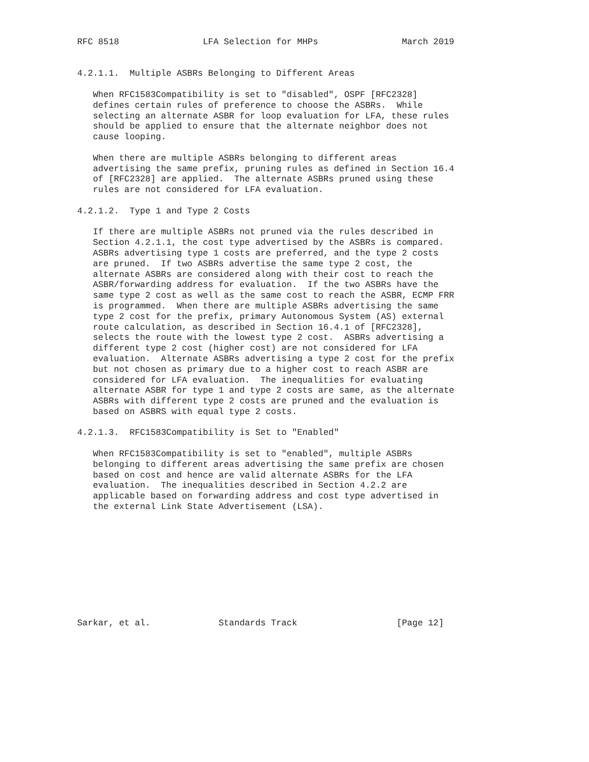RFC 8518                LFA Selection for MHPs                March 2019


4.2.1.1.  Multiple ASBRs Belonging to Different Areas

   When RFC1583Compatibility is set to "disabled", OSPF [RFC2328]
   defines certain rules of preference to choose the ASBRs.  While
   selecting an alternate ASBR for loop evaluation for LFA, these rules
   should be applied to ensure that the alternate neighbor does not
   cause looping.

   When there are multiple ASBRs belonging to different areas
   advertising the same prefix, pruning rules as defined in Section 16.4
   of [RFC2328] are applied.  The alternate ASBRs pruned using these
   rules are not considered for LFA evaluation.

4.2.1.2.  Type 1 and Type 2 Costs

   If there are multiple ASBRs not pruned via the rules described in
   Section 4.2.1.1, the cost type advertised by the ASBRs is compared.
   ASBRs advertising type 1 costs are preferred, and the type 2 costs
   are pruned.  If two ASBRs advertise the same type 2 cost, the
   alternate ASBRs are considered along with their cost to reach the
   ASBR/forwarding address for evaluation.  If the two ASBRs have the
   same type 2 cost as well as the same cost to reach the ASBR, ECMP FRR
   is programmed.  When there are multiple ASBRs advertising the same
   type 2 cost for the prefix, primary Autonomous System (AS) external
   route calculation, as described in Section 16.4.1 of [RFC2328],
   selects the route with the lowest type 2 cost.  ASBRs advertising a
   different type 2 cost (higher cost) are not considered for LFA
   evaluation.  Alternate ASBRs advertising a type 2 cost for the prefix
   but not chosen as primary due to a higher cost to reach ASBR are
   considered for LFA evaluation.  The inequalities for evaluating
   alternate ASBR for type 1 and type 2 costs are same, as the alternate
   ASBRs with different type 2 costs are pruned and the evaluation is
   based on ASBRS with equal type 2 costs.

4.2.1.3.  RFC1583Compatibility is Set to "Enabled"

   When RFC1583Compatibility is set to "enabled", multiple ASBRs
   belonging to different areas advertising the same prefix are chosen
   based on cost and hence are valid alternate ASBRs for the LFA
   evaluation.  The inequalities described in Section 4.2.2 are
   applicable based on forwarding address and cost type advertised in
   the external Link State Advertisement (LSA).










Sarkar, et al.             Standards Track                   [Page 12]